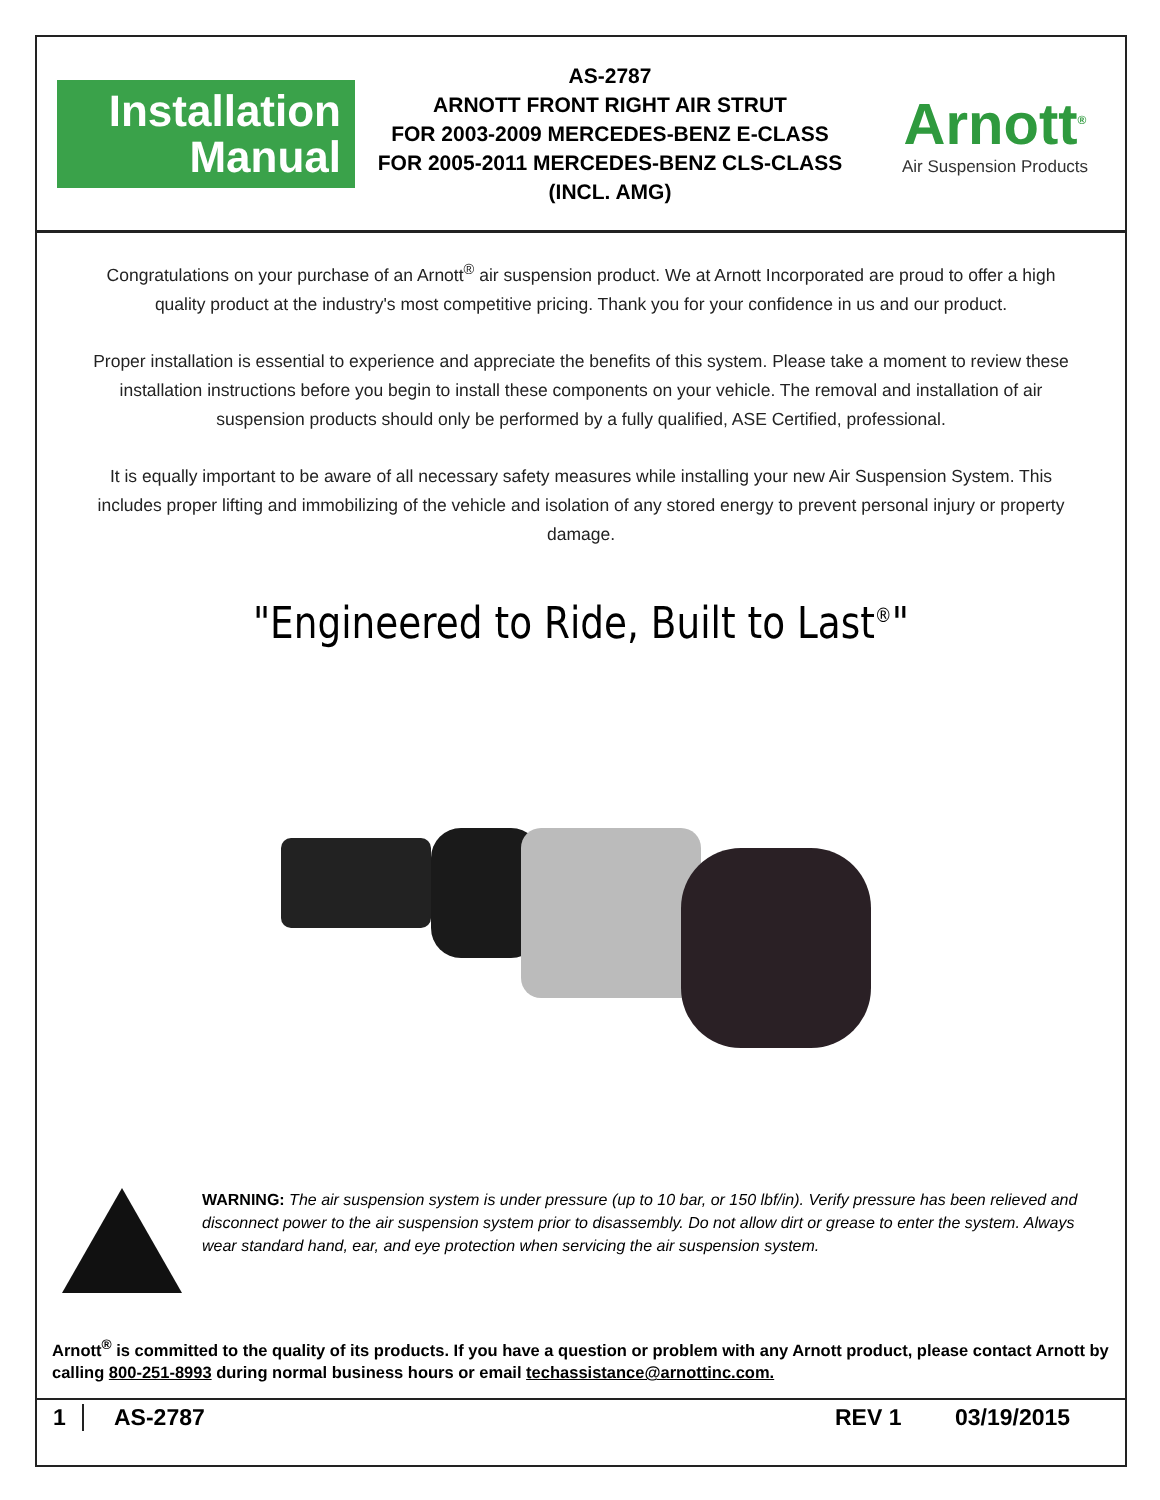Installation
Manual
AS-2787
ARNOTT FRONT RIGHT AIR STRUT
FOR 2003-2009 MERCEDES-BENZ E-CLASS
FOR 2005-2011 MERCEDES-BENZ CLS-CLASS
(INCL. AMG)
Arnott<sup>®</sup>
Air Suspension Products
Congratulations on your purchase of an Arnott<sup>®</sup> air suspension product. We at Arnott Incorporated are proud to offer a high quality product at the industry's most competitive pricing. Thank you for your confidence in us and our product.
Proper installation is essential to experience and appreciate the benefits of this system. Please take a moment to review these installation instructions before you begin to install these components on your vehicle. The removal and installation of air suspension products should only be performed by a fully qualified, ASE Certified, professional.
It is equally important to be aware of all necessary safety measures while installing your new Air Suspension System. This includes proper lifting and immobilizing of the vehicle and isolation of any stored energy to prevent personal injury or property damage.
"Engineered to Ride, Built to Last<sup>®</sup>"
WARNING: The air suspension system is under pressure (up to 10 bar, or 150 lbf/in). Verify pressure has been relieved and disconnect power to the air suspension system prior to disassembly. Do not allow dirt or grease to enter the system. Always wear standard hand, ear, and eye protection when servicing the air suspension system.
Arnott<sup>®</sup> is committed to the quality of its products. If you have a question or problem with any Arnott product, please contact Arnott by calling 800-251-8993 during normal business hours or email techassistance@arnottinc.com.
1 AS-2787 REV 1 03/19/2015